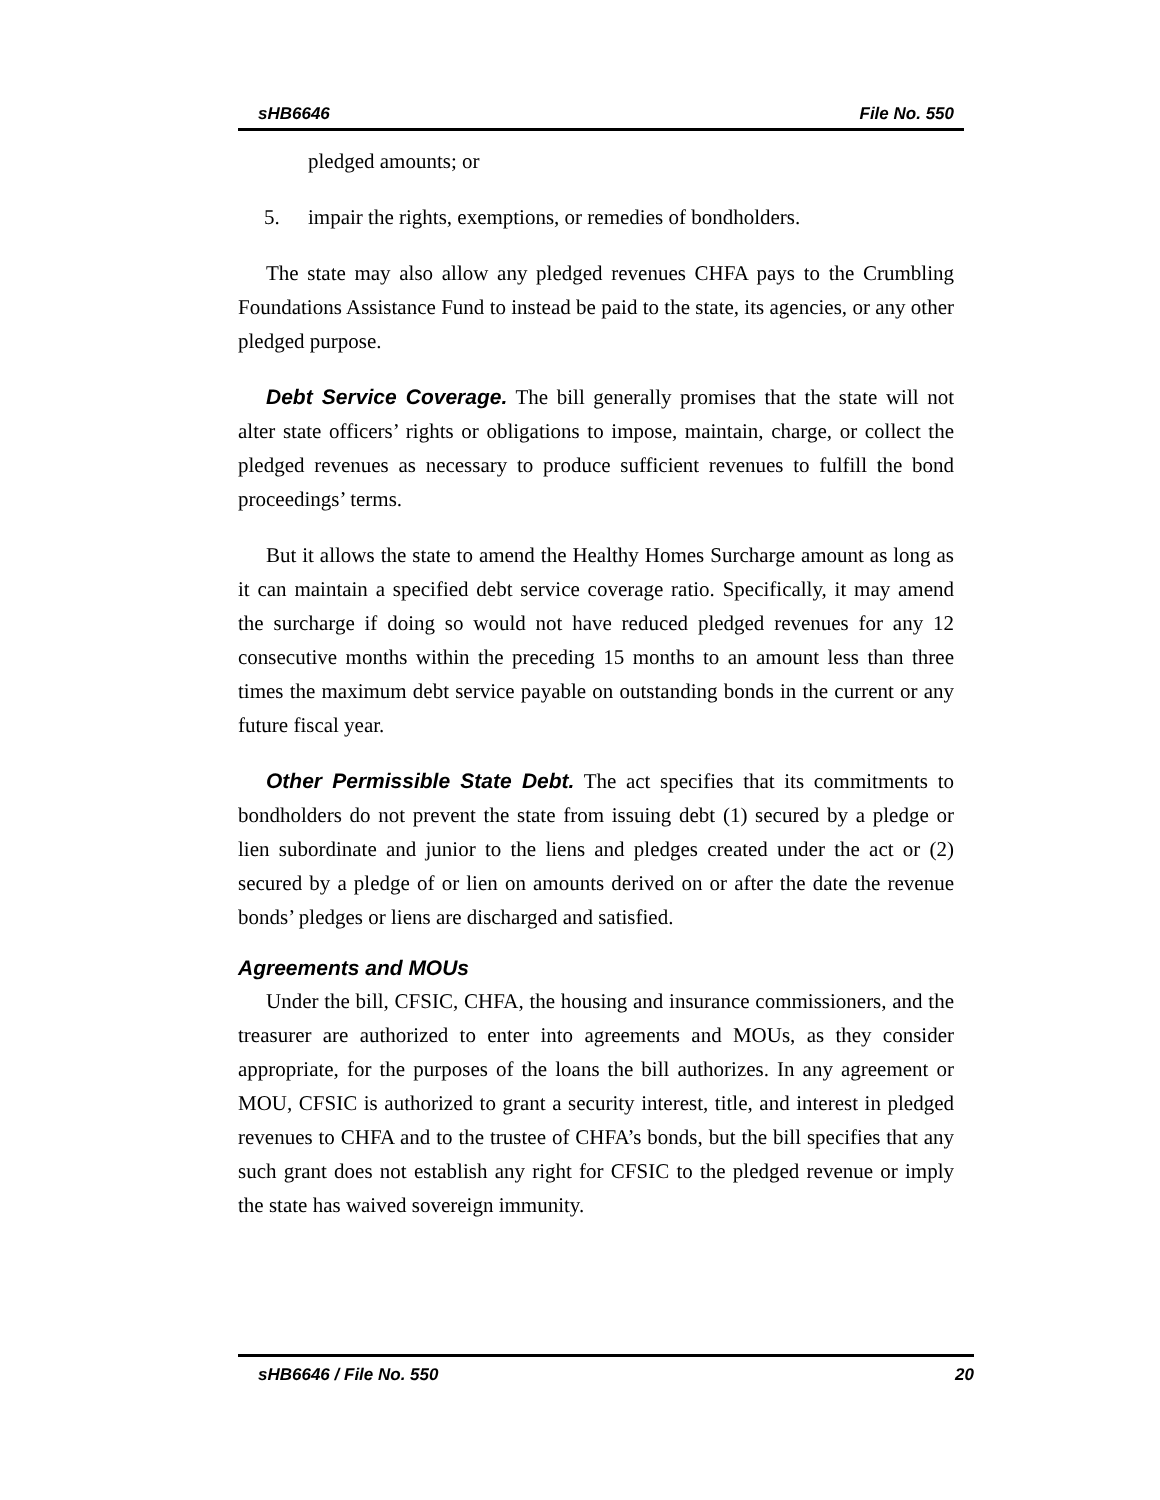sHB6646 File No. 550
pledged amounts; or
5. impair the rights, exemptions, or remedies of bondholders.
The state may also allow any pledged revenues CHFA pays to the Crumbling Foundations Assistance Fund to instead be paid to the state, its agencies, or any other pledged purpose.
Debt Service Coverage. The bill generally promises that the state will not alter state officers’ rights or obligations to impose, maintain, charge, or collect the pledged revenues as necessary to produce sufficient revenues to fulfill the bond proceedings’ terms.
But it allows the state to amend the Healthy Homes Surcharge amount as long as it can maintain a specified debt service coverage ratio. Specifically, it may amend the surcharge if doing so would not have reduced pledged revenues for any 12 consecutive months within the preceding 15 months to an amount less than three times the maximum debt service payable on outstanding bonds in the current or any future fiscal year.
Other Permissible State Debt. The act specifies that its commitments to bondholders do not prevent the state from issuing debt (1) secured by a pledge or lien subordinate and junior to the liens and pledges created under the act or (2) secured by a pledge of or lien on amounts derived on or after the date the revenue bonds’ pledges or liens are discharged and satisfied.
Agreements and MOUs
Under the bill, CFSIC, CHFA, the housing and insurance commissioners, and the treasurer are authorized to enter into agreements and MOUs, as they consider appropriate, for the purposes of the loans the bill authorizes. In any agreement or MOU, CFSIC is authorized to grant a security interest, title, and interest in pledged revenues to CHFA and to the trustee of CHFA’s bonds, but the bill specifies that any such grant does not establish any right for CFSIC to the pledged revenue or imply the state has waived sovereign immunity.
sHB6646 / File No. 550 20